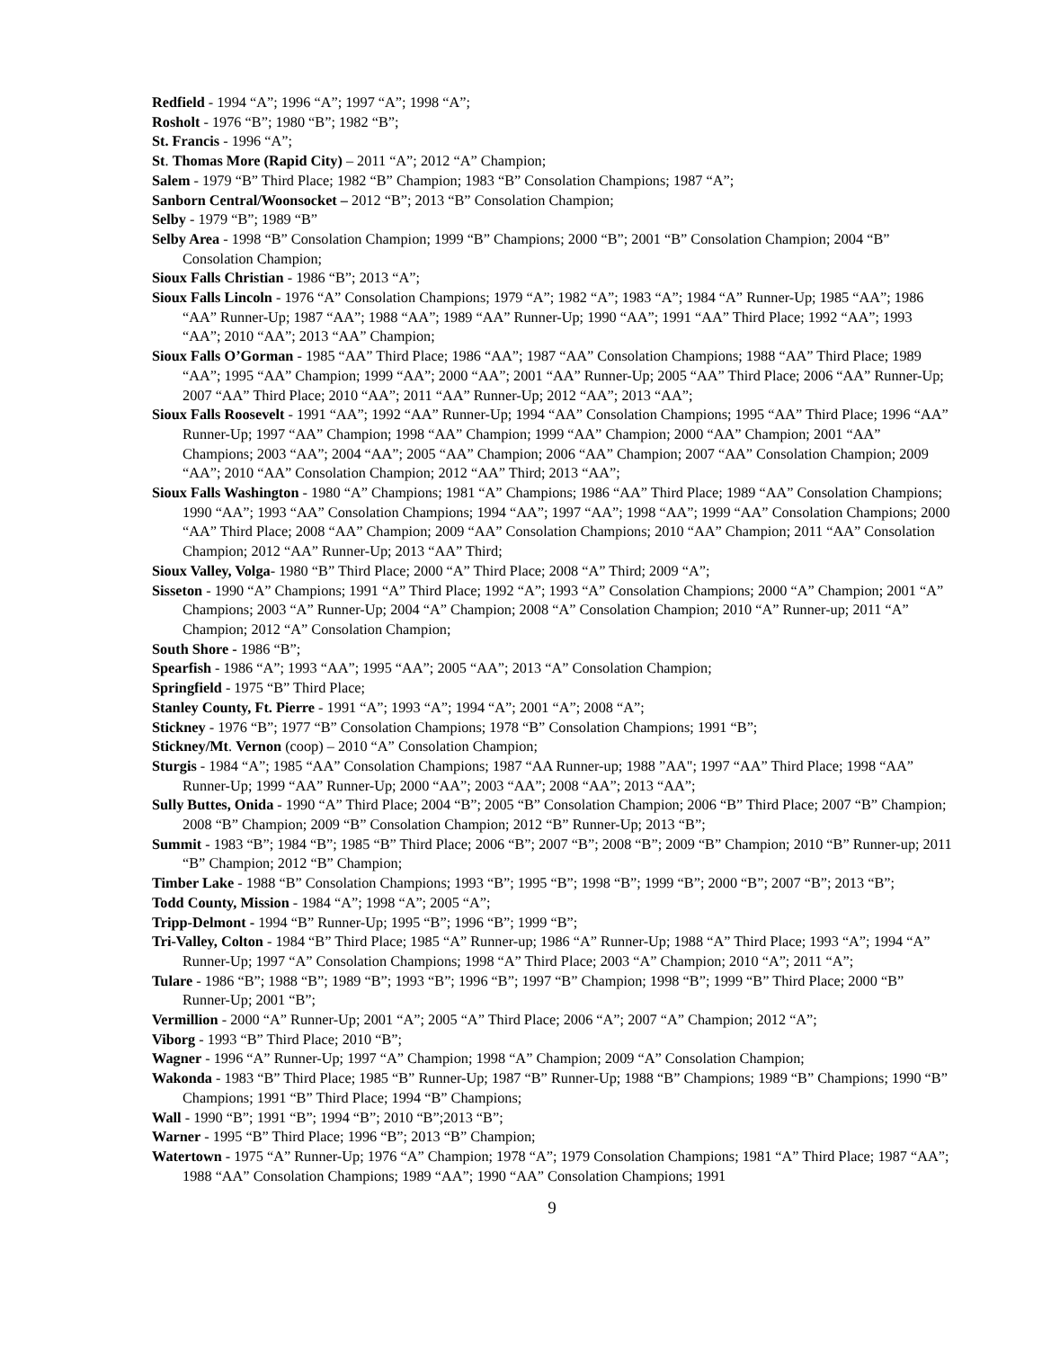Redfield - 1994 “A”; 1996 “A”; 1997 “A”; 1998 “A”;
Rosholt - 1976 “B”; 1980 “B”; 1982 “B”;
St. Francis - 1996 “A”;
St. Thomas More (Rapid City) – 2011 “A”; 2012 “A” Champion;
Salem - 1979 “B” Third Place; 1982 “B” Champion; 1983 “B” Consolation Champions; 1987 “A”;
Sanborn Central/Woonsocket – 2012 “B”; 2013 “B” Consolation Champion;
Selby - 1979 “B”; 1989 “B”
Selby Area - 1998 “B” Consolation Champion; 1999 “B” Champions; 2000 “B”; 2001 “B” Consolation Champion; 2004 “B” Consolation Champion;
Sioux Falls Christian - 1986 “B”; 2013 “A”;
Sioux Falls Lincoln - 1976 “A” Consolation Champions; 1979 “A”; 1982 “A”; 1983 “A”; 1984 “A” Runner-Up; 1985 “AA”; 1986 “AA” Runner-Up; 1987 “AA”; 1988 “AA”; 1989 “AA” Runner-Up; 1990 “AA”; 1991 “AA” Third Place; 1992 “AA”; 1993 “AA”; 2010 “AA”; 2013 “AA” Champion;
Sioux Falls O’Gorman - 1985 “AA” Third Place; 1986 “AA”; 1987 “AA” Consolation Champions; 1988 “AA” Third Place; 1989 “AA”; 1995 “AA” Champion; 1999 “AA”; 2000 “AA”; 2001 “AA” Runner-Up; 2005 “AA” Third Place; 2006 “AA” Runner-Up; 2007 “AA” Third Place; 2010 “AA”; 2011 “AA” Runner-Up; 2012 “AA”; 2013 “AA”;
Sioux Falls Roosevelt - 1991 “AA”; 1992 “AA” Runner-Up; 1994 “AA” Consolation Champions; 1995 “AA” Third Place; 1996 “AA” Runner-Up; 1997 “AA” Champion; 1998 “AA” Champion; 1999 “AA” Champion; 2000 “AA” Champion; 2001 “AA” Champions; 2003 “AA”; 2004 “AA”; 2005 “AA” Champion; 2006 “AA” Champion; 2007 “AA” Consolation Champion; 2009 “AA”; 2010 “AA” Consolation Champion; 2012 “AA” Third; 2013 “AA”;
Sioux Falls Washington - 1980 “A” Champions; 1981 “A” Champions; 1986 “AA” Third Place; 1989 “AA” Consolation Champions; 1990 “AA”; 1993 “AA” Consolation Champions; 1994 “AA”; 1997 “AA”; 1998 “AA”; 1999 “AA” Consolation Champions; 2000 “AA” Third Place; 2008 “AA” Champion; 2009 “AA” Consolation Champions; 2010 “AA” Champion; 2011 “AA” Consolation Champion; 2012 “AA” Runner-Up; 2013 “AA” Third;
Sioux Valley, Volga- 1980 “B” Third Place; 2000 “A” Third Place; 2008 “A” Third; 2009 “A”;
Sisseton - 1990 “A” Champions; 1991 “A” Third Place; 1992 “A”; 1993 “A” Consolation Champions; 2000 “A” Champion; 2001 “A” Champions; 2003 “A” Runner-Up; 2004 “A” Champion; 2008 “A” Consolation Champion; 2010 “A” Runner-up; 2011 “A” Champion; 2012 “A” Consolation Champion;
South Shore - 1986 “B”;
Spearfish - 1986 “A”; 1993 “AA”; 1995 “AA”; 2005 “AA”; 2013 “A” Consolation Champion;
Springfield - 1975 “B” Third Place;
Stanley County, Ft. Pierre - 1991 “A”; 1993 “A”; 1994 “A”; 2001 “A”; 2008 “A”;
Stickney - 1976 “B”; 1977 “B” Consolation Champions; 1978 “B” Consolation Champions; 1991 “B”;
Stickney/Mt. Vernon (coop) – 2010 “A” Consolation Champion;
Sturgis - 1984 “A”; 1985 “AA” Consolation Champions; 1987 “AA Runner-up; 1988 ”AA"; 1997 “AA” Third Place; 1998 “AA” Runner-Up; 1999 “AA” Runner-Up; 2000 “AA”; 2003 “AA”; 2008 “AA”; 2013 “AA”;
Sully Buttes, Onida - 1990 “A” Third Place; 2004 “B”; 2005 “B” Consolation Champion; 2006 “B” Third Place; 2007 “B” Champion; 2008 “B” Champion; 2009 “B” Consolation Champion; 2012 “B” Runner-Up; 2013 “B”;
Summit - 1983 “B”; 1984 “B”; 1985 “B” Third Place; 2006 “B”; 2007 “B”; 2008 “B”; 2009 “B” Champion; 2010 “B” Runner-up; 2011 “B” Champion; 2012 “B” Champion;
Timber Lake - 1988 “B” Consolation Champions; 1993 “B”; 1995 “B”; 1998 “B”; 1999 “B”; 2000 “B”; 2007 “B”; 2013 “B”;
Todd County, Mission - 1984 “A”; 1998 “A”; 2005 “A”;
Tripp-Delmont - 1994 “B” Runner-Up; 1995 “B”; 1996 “B”; 1999 “B”;
Tri-Valley, Colton - 1984 “B” Third Place; 1985 “A” Runner-up; 1986 “A” Runner-Up; 1988 “A” Third Place; 1993 “A”; 1994 “A” Runner-Up; 1997 “A” Consolation Champions; 1998 “A” Third Place; 2003 “A” Champion; 2010 “A”; 2011 “A”;
Tulare - 1986 “B”; 1988 “B”; 1989 “B”; 1993 “B”; 1996 “B”; 1997 “B” Champion; 1998 “B”; 1999 “B” Third Place; 2000 “B” Runner-Up; 2001 “B”;
Vermillion - 2000 “A” Runner-Up; 2001 “A”; 2005 “A” Third Place; 2006 “A”; 2007 “A” Champion; 2012 “A”;
Viborg - 1993 “B” Third Place; 2010 “B”;
Wagner - 1996 “A” Runner-Up; 1997 “A” Champion; 1998 “A” Champion; 2009 “A” Consolation Champion;
Wakonda - 1983 “B” Third Place; 1985 “B” Runner-Up; 1987 “B” Runner-Up; 1988 “B” Champions; 1989 “B” Champions; 1990 “B” Champions; 1991 “B” Third Place; 1994 “B” Champions;
Wall - 1990 “B”; 1991 “B”; 1994 “B”; 2010 “B”;2013 “B”;
Warner - 1995 “B” Third Place; 1996 “B”; 2013 “B” Champion;
Watertown - 1975 “A” Runner-Up; 1976 “A” Champion; 1978 “A”; 1979 Consolation Champions; 1981 “A” Third Place; 1987 “AA”; 1988 “AA” Consolation Champions; 1989 “AA”; 1990 “AA” Consolation Champions; 1991
9